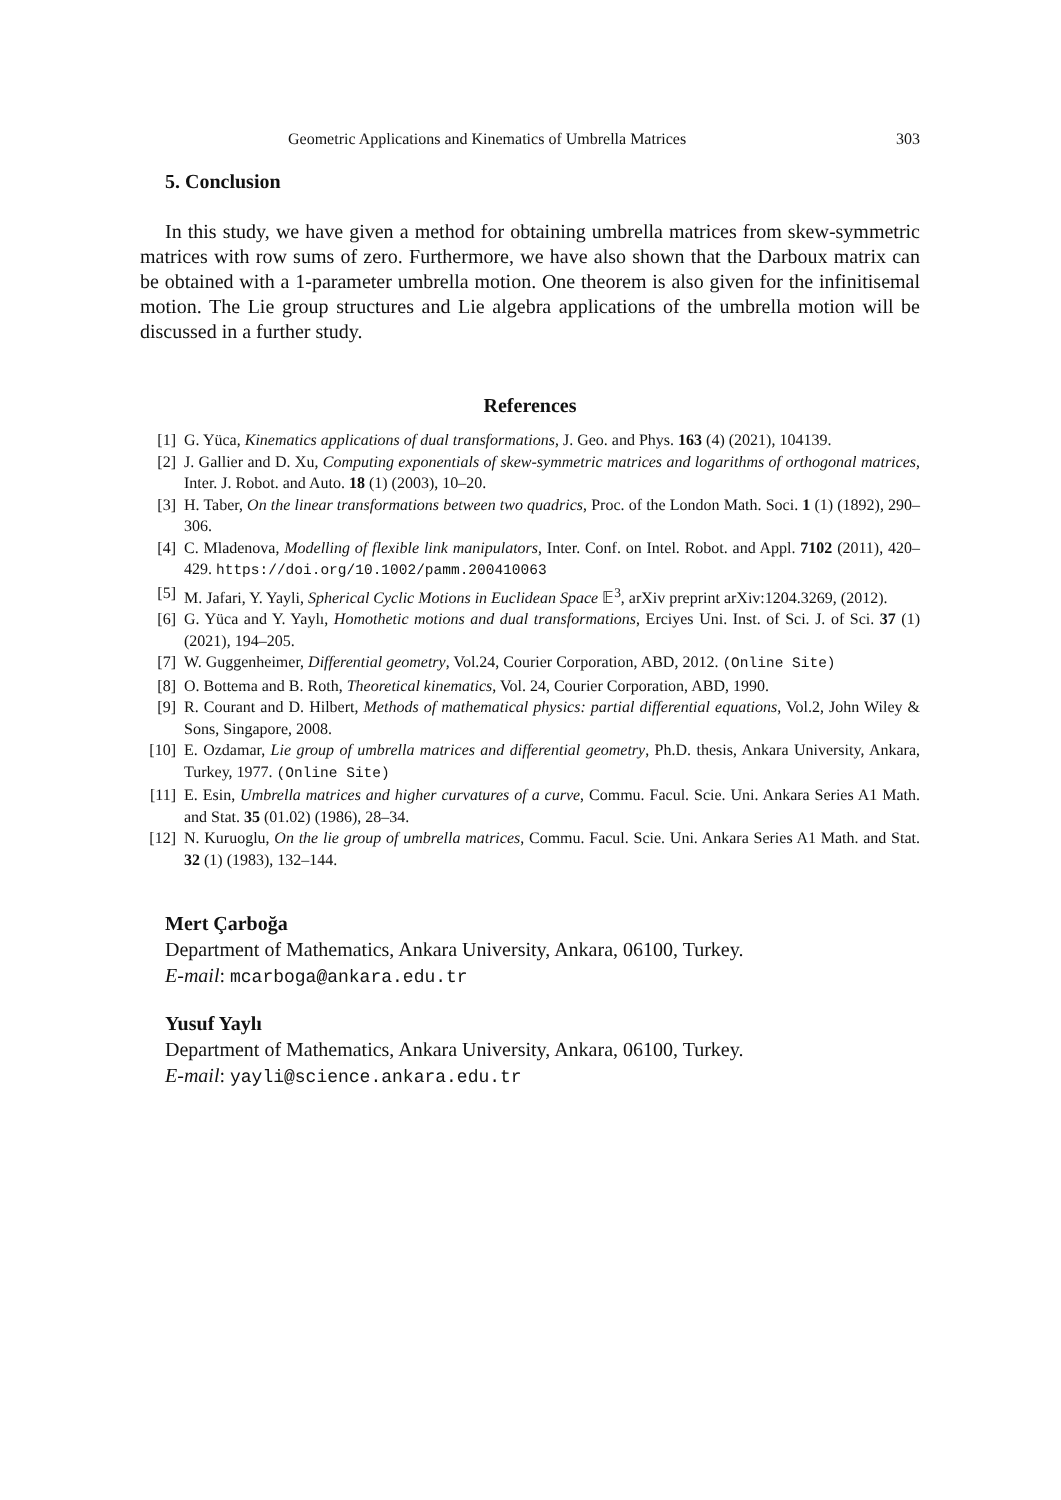Geometric Applications and Kinematics of Umbrella Matrices 303
5. Conclusion
In this study, we have given a method for obtaining umbrella matrices from skew-symmetric matrices with row sums of zero. Furthermore, we have also shown that the Darboux matrix can be obtained with a 1-parameter umbrella motion. One theorem is also given for the infinitisemal motion. The Lie group structures and Lie algebra applications of the umbrella motion will be discussed in a further study.
References
[1] G. Yüca, Kinematics applications of dual transformations, J. Geo. and Phys. 163 (4) (2021), 104139.
[2] J. Gallier and D. Xu, Computing exponentials of skew-symmetric matrices and logarithms of orthogonal matrices, Inter. J. Robot. and Auto. 18 (1) (2003), 10–20.
[3] H. Taber, On the linear transformations between two quadrics, Proc. of the London Math. Soci. 1 (1) (1892), 290–306.
[4] C. Mladenova, Modelling of flexible link manipulators, Inter. Conf. on Intel. Robot. and Appl. 7102 (2011), 420–429. https://doi.org/10.1002/pamm.200410063
[5] M. Jafari, Y. Yayli, Spherical Cyclic Motions in Euclidean Space 𝔼<sup>3</sup>, arXiv preprint arXiv:1204.3269, (2012).
[6] G. Yüca and Y. Yaylı, Homothetic motions and dual transformations, Erciyes Uni. Inst. of Sci. J. of Sci. 37 (1) (2021), 194–205.
[7] W. Guggenheimer, Differential geometry, Vol.24, Courier Corporation, ABD, 2012. (Online Site)
[8] O. Bottema and B. Roth, Theoretical kinematics, Vol. 24, Courier Corporation, ABD, 1990.
[9] R. Courant and D. Hilbert, Methods of mathematical physics: partial differential equations, Vol.2, John Wiley & Sons, Singapore, 2008.
[10] E. Ozdamar, Lie group of umbrella matrices and differential geometry, Ph.D. thesis, Ankara University, Ankara, Turkey, 1977. (Online Site)
[11] E. Esin, Umbrella matrices and higher curvatures of a curve, Commu. Facul. Scie. Uni. Ankara Series A1 Math. and Stat. 35 (01.02) (1986), 28–34.
[12] N. Kuruoglu, On the lie group of umbrella matrices, Commu. Facul. Scie. Uni. Ankara Series A1 Math. and Stat. 32 (1) (1983), 132–144.
Mert Çarboğa
Department of Mathematics, Ankara University, Ankara, 06100, Turkey.
E-mail: mcarboga@ankara.edu.tr
Yusuf Yaylı
Department of Mathematics, Ankara University, Ankara, 06100, Turkey.
E-mail: yayli@science.ankara.edu.tr